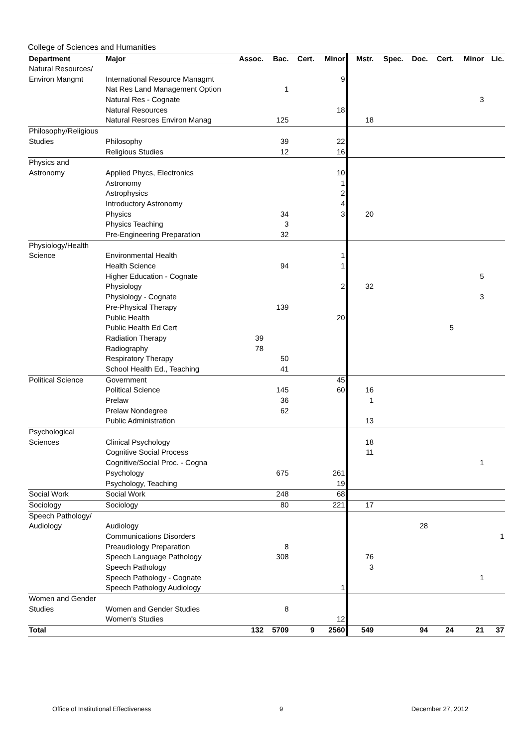College of Sciences and Humanities
| Department | Major | Assoc. | Bac. | Cert. | Minor | Mstr. | Spec. | Doc. | Cert. | Minor | Lic. |
| --- | --- | --- | --- | --- | --- | --- | --- | --- | --- | --- | --- |
| Natural Resources/ | | | | | | | | | | | |
| Environ Mangmt | International Resource Managmt | | | | 9 | | | | | | |
| | Nat Res Land Management Option | | 1 | | | | | | | | |
| | Natural Res - Cognate | | | | | | | | | 3 | |
| | Natural Resources | | | | 18 | | | | | | |
| | Natural Resrces Environ Manag | | 125 | | | 18 | | | | | |
| Philosophy/Religious | | | | | | | | | | | |
| Studies | Philosophy | | 39 | | 22 | | | | | | |
| | Religious Studies | | 12 | | 16 | | | | | | |
| Physics and | | | | | | | | | | | |
| Astronomy | Applied Phycs, Electronics | | | | 10 | | | | | | |
| | Astronomy | | | | 1 | | | | | | |
| | Astrophysics | | | | 2 | | | | | | |
| | Introductory Astronomy | | | | 4 | | | | | | |
| | Physics | | 34 | | 3 | 20 | | | | | |
| | Physics Teaching | | 3 | | | | | | | | |
| | Pre-Engineering Preparation | | 32 | | | | | | | | |
| Physiology/Health | | | | | | | | | | | |
| Science | Environmental Health | | | | 1 | | | | | | |
| | Health Science | | 94 | | 1 | | | | | | |
| | Higher Education - Cognate | | | | | | | | | 5 | |
| | Physiology | | | | 2 | 32 | | | | | |
| | Physiology - Cognate | | | | | | | | | 3 | |
| | Pre-Physical Therapy | | 139 | | | | | | | | |
| | Public Health | | | | 20 | | | | | | |
| | Public Health Ed Cert | | | | | | | | 5 | | |
| | Radiation Therapy | 39 | | | | | | | | | |
| | Radiography | 78 | | | | | | | | | |
| | Respiratory Therapy | | 50 | | | | | | | | |
| | School Health Ed., Teaching | | 41 | | | | | | | | |
| Political Science | Government | | | | 45 | | | | | | |
| | Political Science | | 145 | | 60 | 16 | | | | | |
| | Prelaw | | 36 | | | 1 | | | | | |
| | Prelaw Nondegree | | 62 | | | | | | | | |
| | Public Administration | | | | | 13 | | | | | |
| Psychological | | | | | | | | | | | |
| Sciences | Clinical Psychology | | | | | 18 | | | | | |
| | Cognitive Social Process | | | | | 11 | | | | | |
| | Cognitive/Social Proc. - Cogna | | | | | | | | | 1 | |
| | Psychology | | 675 | | 261 | | | | | | |
| | Psychology, Teaching | | | | 19 | | | | | | |
| Social Work | Social Work | | 248 | | 68 | | | | | | |
| Sociology | Sociology | | 80 | | 221 | 17 | | | | | |
| Speech Pathology/ | | | | | | | | | | | |
| Audiology | Audiology | | | | | | | 28 | | | |
| | Communications Disorders | | | | | | | | | | 1 |
| | Preaudiology Preparation | | 8 | | | | | | | | |
| | Speech Language Pathology | | 308 | | | 76 | | | | | |
| | Speech Pathology | | | | | 3 | | | | | |
| | Speech Pathology - Cognate | | | | | | | | | 1 | |
| | Speech Pathology Audiology | | | | 1 | | | | | | |
| Women and Gender | | | | | | | | | | | |
| Studies | Women and Gender Studies | | 8 | | | | | | | | |
| | Women's Studies | | | | 12 | | | | | | |
| Total | | 132 | 5709 | 9 | 2560 | 549 | | 94 | 24 | 21 | 37 |
Office of Institutional Effectiveness 9 December 27, 2012